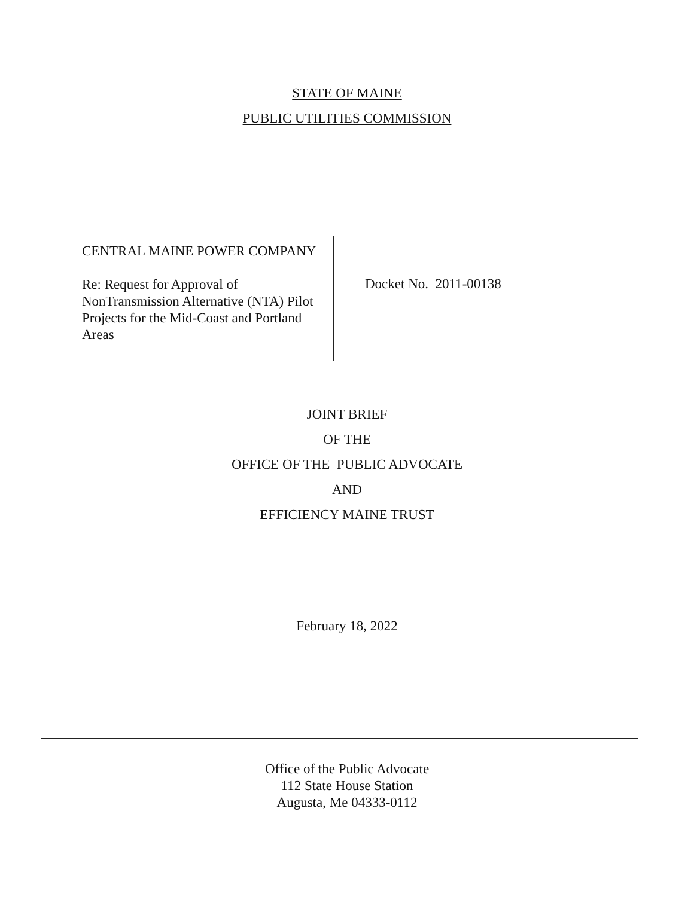STATE OF MAINE
PUBLIC UTILITIES COMMISSION
CENTRAL MAINE POWER COMPANY
Re: Request for Approval of NonTransmission Alternative (NTA) Pilot Projects for the Mid-Coast and Portland Areas
Docket No. 2011-00138
JOINT BRIEF
OF THE
OFFICE OF THE PUBLIC ADVOCATE
AND
EFFICIENCY MAINE TRUST
February 18, 2022
Office of the Public Advocate
112 State House Station
Augusta, Me 04333-0112